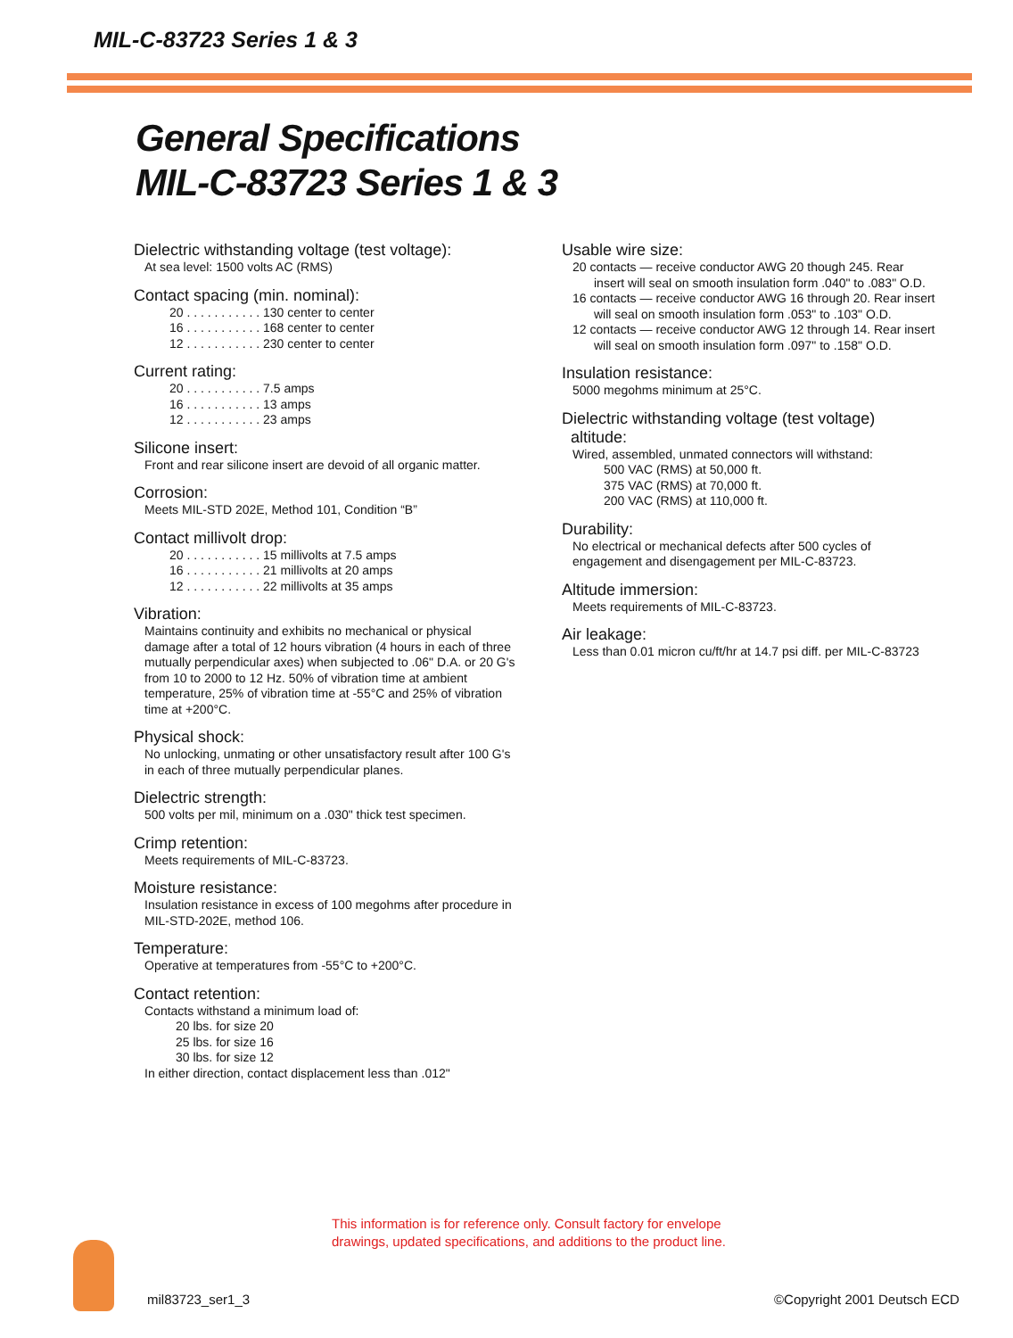MIL-C-83723 Series 1 & 3
General Specifications
MIL-C-83723 Series 1 & 3
Dielectric withstanding voltage (test voltage):
At sea level: 1500 volts AC (RMS)
Contact spacing (min. nominal):
20 . . . . . . . . . . . 130 center to center
16 . . . . . . . . . . . 168 center to center
12 . . . . . . . . . . . 230 center to center
Current rating:
20 . . . . . . . . . . . 7.5 amps
16 . . . . . . . . . . . 13 amps
12 . . . . . . . . . . . 23 amps
Silicone insert:
Front and rear silicone insert are devoid of all organic matter.
Corrosion:
Meets MIL-STD 202E, Method 101, Condition “B”
Contact millivolt drop:
20 . . . . . . . . . . . 15 millivolts at 7.5 amps
16 . . . . . . . . . . . 21 millivolts at 20 amps
12 . . . . . . . . . . . 22 millivolts at 35 amps
Vibration:
Maintains continuity and exhibits no mechanical or physical damage after a total of 12 hours vibration (4 hours in each of three mutually perpendicular axes) when subjected to .06" D.A. or 20 G's from 10 to 2000 to 12 Hz. 50% of vibration time at ambient temperature, 25% of vibration time at -55°C and 25% of vibration time at +200°C.
Physical shock:
No unlocking, unmating or other unsatisfactory result after 100 G's in each of three mutually perpendicular planes.
Dielectric strength:
500 volts per mil, minimum on a .030" thick test specimen.
Crimp retention:
Meets requirements of MIL-C-83723.
Moisture resistance:
Insulation resistance in excess of 100 megohms after procedure in MIL-STD-202E, method 106.
Temperature:
Operative at temperatures from -55°C to +200°C.
Contact retention:
Contacts withstand a minimum load of:
20 lbs. for size 20
25 lbs. for size 16
30 lbs. for size 12
In either direction, contact displacement less than .012"
Usable wire size:
20 contacts — receive conductor AWG 20 though 245. Rear insert will seal on smooth insulation form .040" to .083" O.D.
16 contacts — receive conductor AWG 16 through 20. Rear insert will seal on smooth insulation form .053" to .103" O.D.
12 contacts — receive conductor AWG 12 through 14. Rear insert will seal on smooth insulation form .097" to .158" O.D.
Insulation resistance:
5000 megohms minimum at 25°C.
Dielectric withstanding voltage (test voltage)
altitude:
Wired, assembled, unmated connectors will withstand:
500 VAC (RMS) at 50,000 ft.
375 VAC (RMS) at 70,000 ft.
200 VAC (RMS) at 110,000 ft.
Durability:
No electrical or mechanical defects after 500 cycles of engagement and disengagement per MIL-C-83723.
Altitude immersion:
Meets requirements of MIL-C-83723.
Air leakage:
Less than 0.01 micron cu/ft/hr at 14.7 psi diff. per MIL-C-83723
This information is for reference only. Consult factory for envelope
drawings, updated specifications, and additions to the product line.
mil83723_ser1_3 ©Copyright 2001 Deutsch ECD